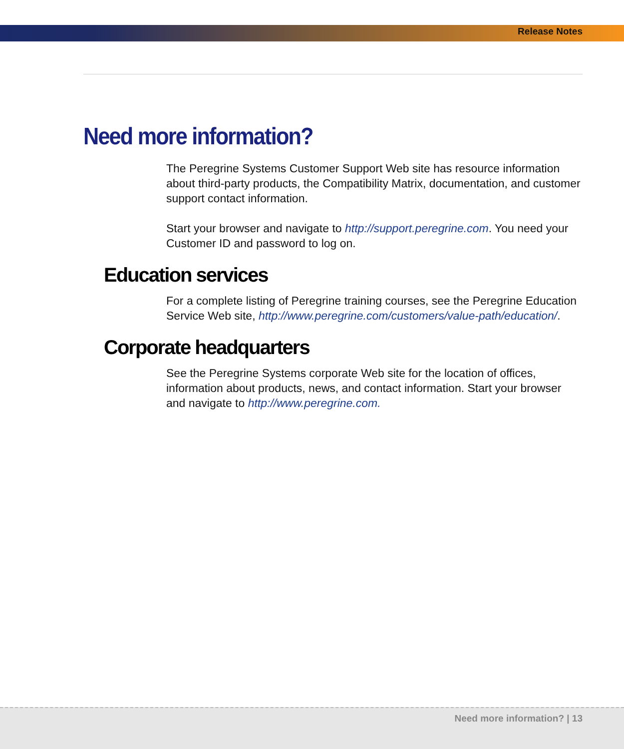Release Notes
Need more information?
The Peregrine Systems Customer Support Web site has resource information about third-party products, the Compatibility Matrix, documentation, and customer support contact information.
Start your browser and navigate to http://support.peregrine.com. You need your Customer ID and password to log on.
Education services
For a complete listing of Peregrine training courses, see the Peregrine Education Service Web site, http://www.peregrine.com/customers/value-path/education/.
Corporate headquarters
See the Peregrine Systems corporate Web site for the location of offices, information about products, news, and contact information. Start your browser and navigate to http://www.peregrine.com.
Need more information? | 13